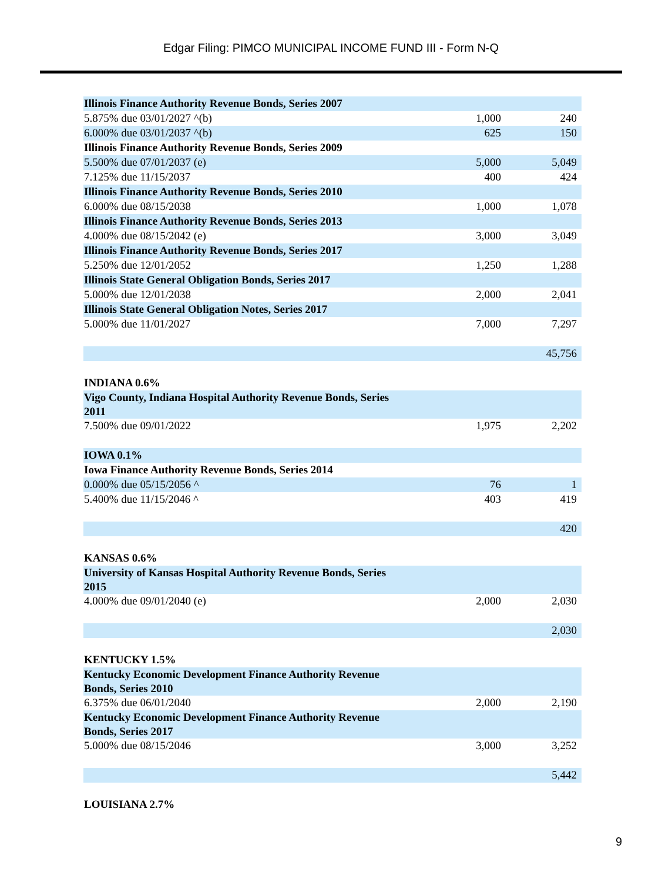Edgar Filing: PIMCO MUNICIPAL INCOME FUND III - Form N-Q
| Illinois Finance Authority Revenue Bonds, Series 2007 | | |
| 5.875% due 03/01/2027 ^(b) | 1,000 | 240 |
| 6.000% due 03/01/2037 ^(b) | 625 | 150 |
| Illinois Finance Authority Revenue Bonds, Series 2009 | | |
| 5.500% due 07/01/2037 (e) | 5,000 | 5,049 |
| 7.125% due 11/15/2037 | 400 | 424 |
| Illinois Finance Authority Revenue Bonds, Series 2010 | | |
| 6.000% due 08/15/2038 | 1,000 | 1,078 |
| Illinois Finance Authority Revenue Bonds, Series 2013 | | |
| 4.000% due 08/15/2042 (e) | 3,000 | 3,049 |
| Illinois Finance Authority Revenue Bonds, Series 2017 | | |
| 5.250% due 12/01/2052 | 1,250 | 1,288 |
| Illinois State General Obligation Bonds, Series 2017 | | |
| 5.000% due 12/01/2038 | 2,000 | 2,041 |
| Illinois State General Obligation Notes, Series 2017 | | |
| 5.000% due 11/01/2027 | 7,000 | 7,297 |
| | | 45,756 |
| INDIANA 0.6% | | |
| Vigo County, Indiana Hospital Authority Revenue Bonds, Series 2011 | | |
| 7.500% due 09/01/2022 | 1,975 | 2,202 |
| IOWA 0.1% | | |
| Iowa Finance Authority Revenue Bonds, Series 2014 | | |
| 0.000% due 05/15/2056 ^ | 76 | 1 |
| 5.400% due 11/15/2046 ^ | 403 | 419 |
| | | 420 |
| KANSAS 0.6% | | |
| University of Kansas Hospital Authority Revenue Bonds, Series 2015 | | |
| 4.000% due 09/01/2040 (e) | 2,000 | 2,030 |
| | | 2,030 |
| KENTUCKY 1.5% | | |
| Kentucky Economic Development Finance Authority Revenue Bonds, Series 2010 | | |
| 6.375% due 06/01/2040 | 2,000 | 2,190 |
| Kentucky Economic Development Finance Authority Revenue Bonds, Series 2017 | | |
| 5.000% due 08/15/2046 | 3,000 | 3,252 |
| | | 5,442 |
| LOUISIANA 2.7% | | |
9